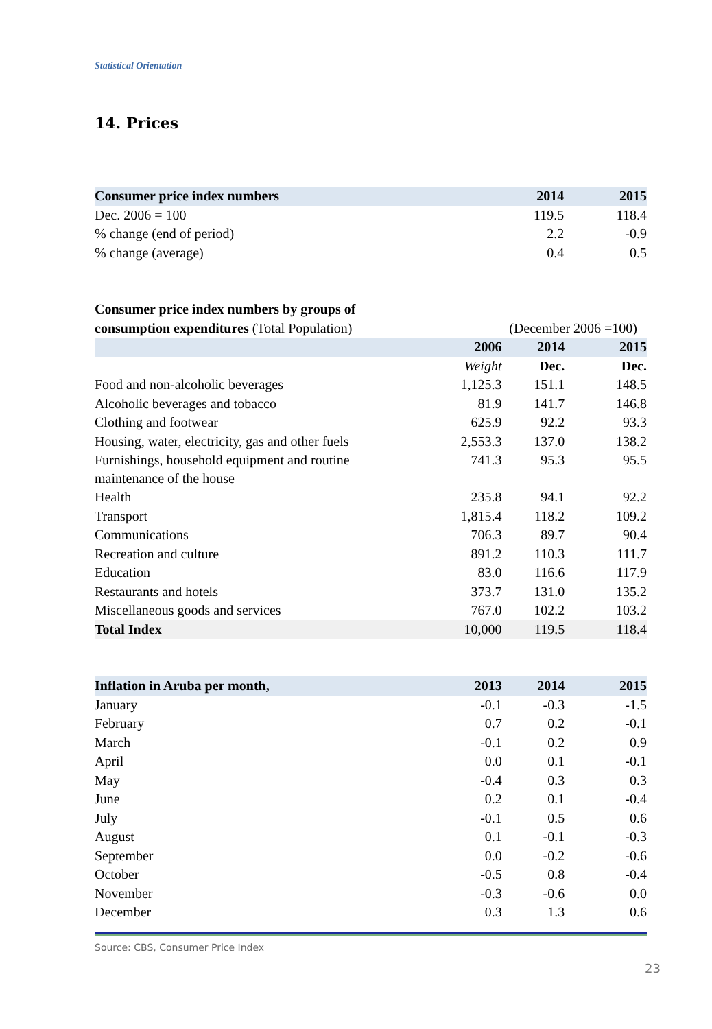Statistical Orientation
14. Prices
| Consumer price index numbers | | 2014 | 2015 |
| --- | --- | --- | --- |
| Dec. 2006 = 100 | | 119.5 | 118.4 |
| % change (end of period) | | 2.2 | -0.9 |
| % change (average) | | 0.4 | 0.5 |
| Consumer price index numbers by groups of | | | |
| --- | --- | --- | --- |
| consumption expenditures (Total Population) | | (December 2006 =100) | |
| | 2006 | 2014 | 2015 |
| | Weight | Dec. | Dec. |
| Food and non-alcoholic beverages | 1,125.3 | 151.1 | 148.5 |
| Alcoholic beverages and tobacco | 81.9 | 141.7 | 146.8 |
| Clothing and footwear | 625.9 | 92.2 | 93.3 |
| Housing, water, electricity, gas and other fuels | 2,553.3 | 137.0 | 138.2 |
| Furnishings, household equipment and routine maintenance of the house | 741.3 | 95.3 | 95.5 |
| Health | 235.8 | 94.1 | 92.2 |
| Transport | 1,815.4 | 118.2 | 109.2 |
| Communications | 706.3 | 89.7 | 90.4 |
| Recreation and culture | 891.2 | 110.3 | 111.7 |
| Education | 83.0 | 116.6 | 117.9 |
| Restaurants and hotels | 373.7 | 131.0 | 135.2 |
| Miscellaneous goods and services | 767.0 | 102.2 | 103.2 |
| Total Index | 10,000 | 119.5 | 118.4 |
| Inflation in Aruba per month, | 2013 | 2014 | 2015 |
| --- | --- | --- | --- |
| January | -0.1 | -0.3 | -1.5 |
| February | 0.7 | 0.2 | -0.1 |
| March | -0.1 | 0.2 | 0.9 |
| April | 0.0 | 0.1 | -0.1 |
| May | -0.4 | 0.3 | 0.3 |
| June | 0.2 | 0.1 | -0.4 |
| July | -0.1 | 0.5 | 0.6 |
| August | 0.1 | -0.1 | -0.3 |
| September | 0.0 | -0.2 | -0.6 |
| October | -0.5 | 0.8 | -0.4 |
| November | -0.3 | -0.6 | 0.0 |
| December | 0.3 | 1.3 | 0.6 |
Source: CBS, Consumer Price Index
23